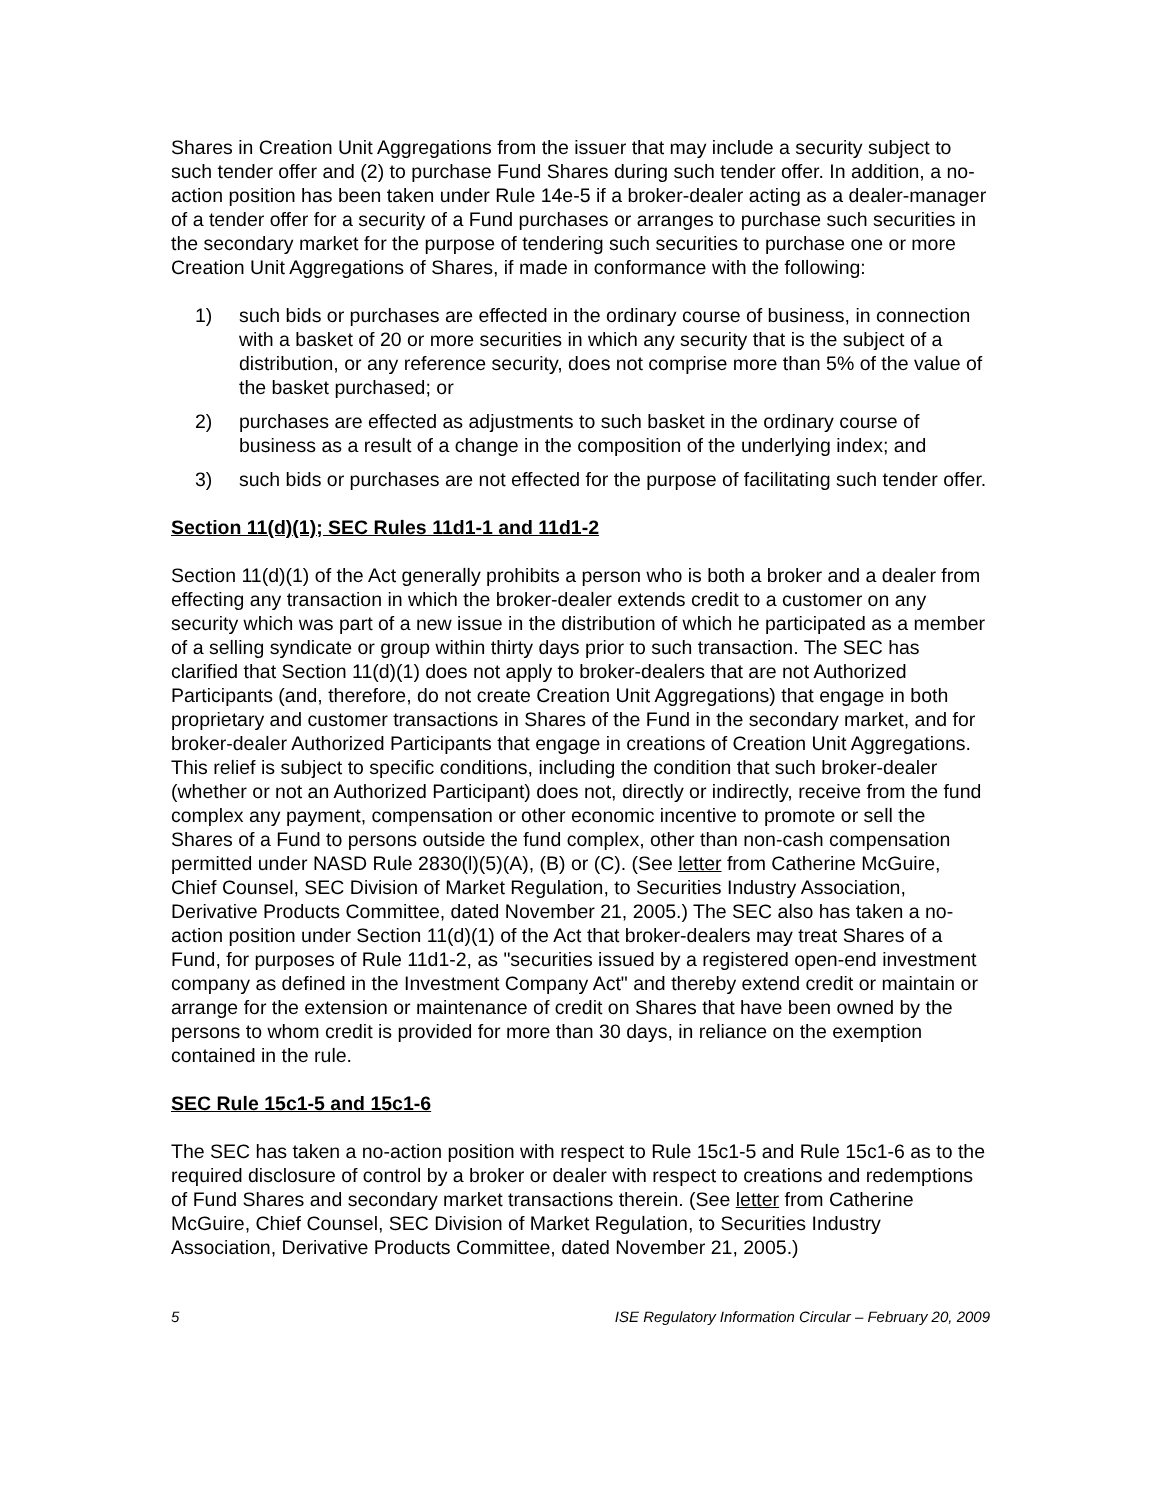Shares in Creation Unit Aggregations from the issuer that may include a security subject to such tender offer and (2) to purchase Fund Shares during such tender offer. In addition, a no-action position has been taken under Rule 14e-5 if a broker-dealer acting as a dealer-manager of a tender offer for a security of a Fund purchases or arranges to purchase such securities in the secondary market for the purpose of tendering such securities to purchase one or more Creation Unit Aggregations of Shares, if made in conformance with the following:
1) such bids or purchases are effected in the ordinary course of business, in connection with a basket of 20 or more securities in which any security that is the subject of a distribution, or any reference security, does not comprise more than 5% of the value of the basket purchased; or
2) purchases are effected as adjustments to such basket in the ordinary course of business as a result of a change in the composition of the underlying index; and
3) such bids or purchases are not effected for the purpose of facilitating such tender offer.
Section 11(d)(1); SEC Rules 11d1-1 and 11d1-2
Section 11(d)(1) of the Act generally prohibits a person who is both a broker and a dealer from effecting any transaction in which the broker-dealer extends credit to a customer on any security which was part of a new issue in the distribution of which he participated as a member of a selling syndicate or group within thirty days prior to such transaction. The SEC has clarified that Section 11(d)(1) does not apply to broker-dealers that are not Authorized Participants (and, therefore, do not create Creation Unit Aggregations) that engage in both proprietary and customer transactions in Shares of the Fund in the secondary market, and for broker-dealer Authorized Participants that engage in creations of Creation Unit Aggregations. This relief is subject to specific conditions, including the condition that such broker-dealer (whether or not an Authorized Participant) does not, directly or indirectly, receive from the fund complex any payment, compensation or other economic incentive to promote or sell the Shares of a Fund to persons outside the fund complex, other than non-cash compensation permitted under NASD Rule 2830(l)(5)(A), (B) or (C). (See letter from Catherine McGuire, Chief Counsel, SEC Division of Market Regulation, to Securities Industry Association, Derivative Products Committee, dated November 21, 2005.) The SEC also has taken a no-action position under Section 11(d)(1) of the Act that broker-dealers may treat Shares of a Fund, for purposes of Rule 11d1-2, as "securities issued by a registered open-end investment company as defined in the Investment Company Act" and thereby extend credit or maintain or arrange for the extension or maintenance of credit on Shares that have been owned by the persons to whom credit is provided for more than 30 days, in reliance on the exemption contained in the rule.
SEC Rule 15c1-5 and 15c1-6
The SEC has taken a no-action position with respect to Rule 15c1-5 and Rule 15c1-6 as to the required disclosure of control by a broker or dealer with respect to creations and redemptions of Fund Shares and secondary market transactions therein. (See letter from Catherine McGuire, Chief Counsel, SEC Division of Market Regulation, to Securities Industry Association, Derivative Products Committee, dated November 21, 2005.)
5 ISE Regulatory Information Circular – February 20, 2009